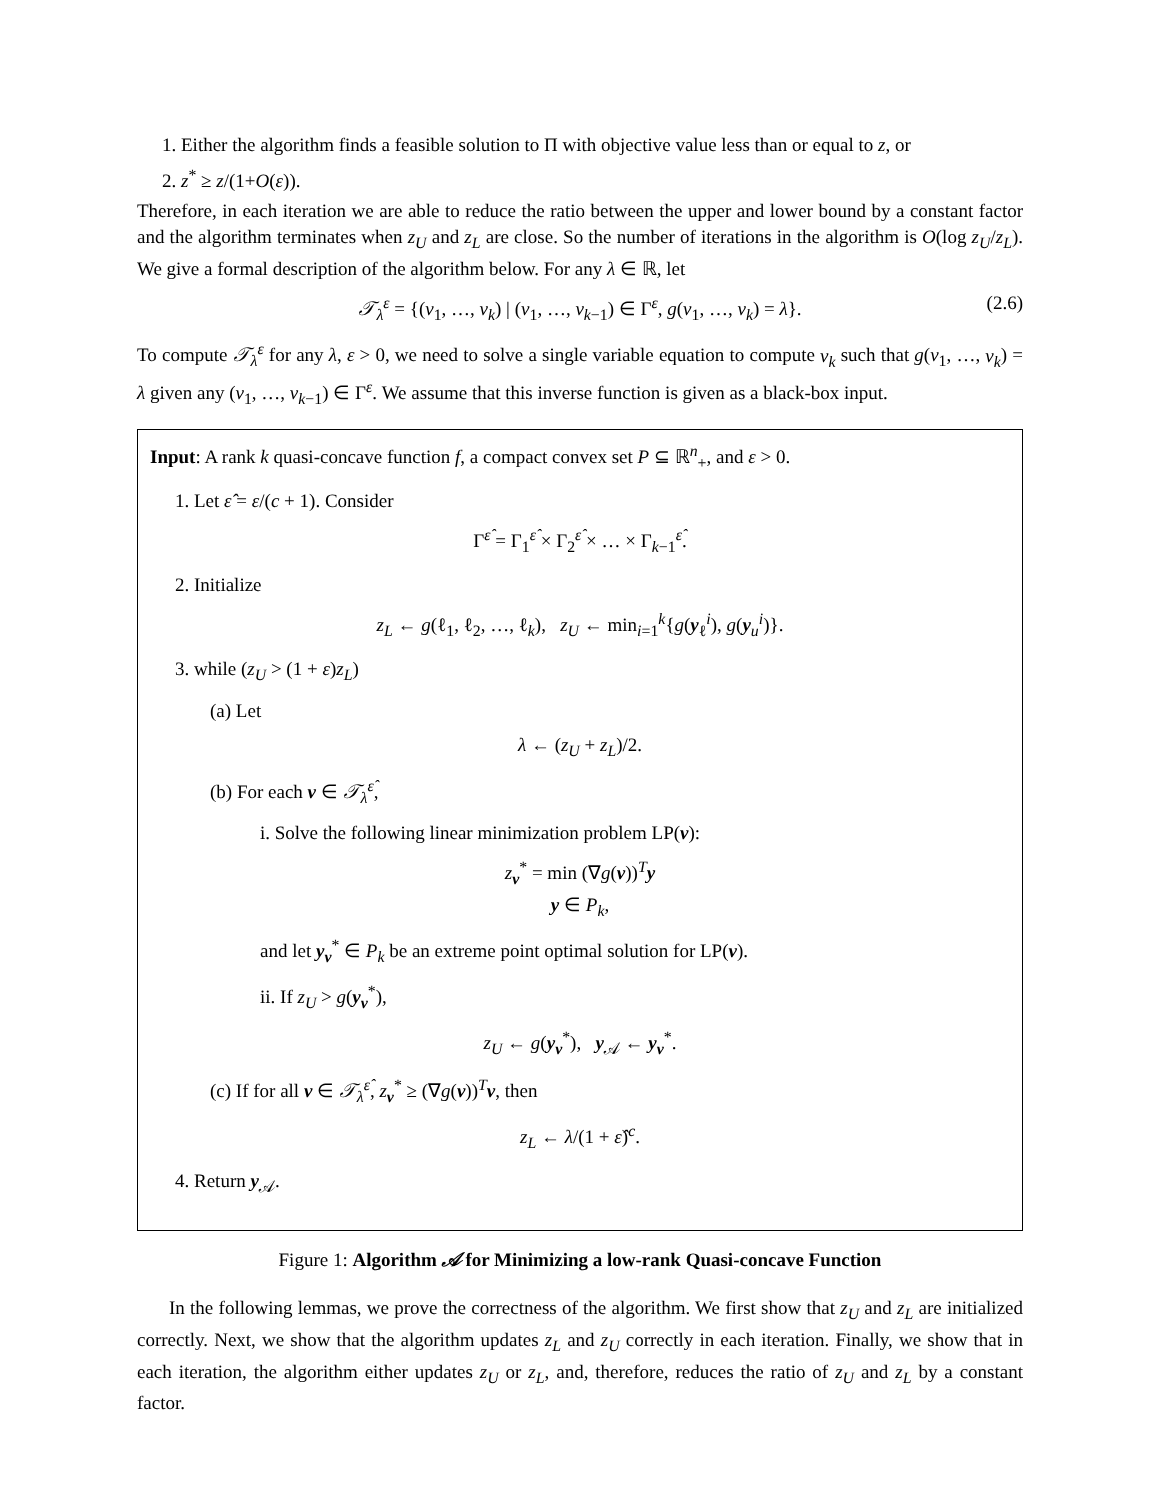1. Either the algorithm finds a feasible solution to Π with objective value less than or equal to z, or
2. z<sup>*</sup> ≥ z/(1+O(ε)).
Therefore, in each iteration we are able to reduce the ratio between the upper and lower bound by a constant factor and the algorithm terminates when z<sub>U</sub> and z<sub>L</sub> are close. So the number of iterations in the algorithm is O(log z<sub>U</sub>/z<sub>L</sub>). We give a formal description of the algorithm below. For any λ ∈ ℝ, let
𝒯<sub>λ</sub><sup>ε</sup> = {(v<sub>1</sub>, …, v<sub>k</sub>) | (v<sub>1</sub>, …, v<sub>k−1</sub>) ∈ Γ<sup>ε</sup>, g(v<sub>1</sub>, …, v<sub>k</sub>) = λ}. (2.6)
To compute 𝒯<sub>λ</sub><sup>ε</sup> for any λ, ε > 0, we need to solve a single variable equation to compute v<sub>k</sub> such that g(v<sub>1</sub>, …, v<sub>k</sub>) = λ given any (v<sub>1</sub>, …, v<sub>k−1</sub>) ∈ Γ<sup>ε</sup>. We assume that this inverse function is given as a black-box input.
Input: A rank k quasi-concave function f, a compact convex set P ⊆ ℝ<sup>n</sup><sub>+</sub>, and ε > 0.
1. Let ε̂ = ε/(c + 1). Consider
Γ<sup>ε̂</sup> = Γ<sub>1</sub><sup>ε̂</sup> × Γ<sub>2</sub><sup>ε̂</sup> × … × Γ<sub>k−1</sub><sup>ε̂</sup>.
2. Initialize
z<sub>L</sub> ← g(ℓ<sub>1</sub>, ℓ<sub>2</sub>, …, ℓ<sub>k</sub>), z<sub>U</sub> ← min<sub>i=1</sub><sup>k</sup>{g(y<sub>ℓ</sub><sup>i</sup>), g(y<sub>u</sub><sup>i</sup>)}.
3. while (z<sub>U</sub> > (1 + ε)z<sub>L</sub>)
(a) Let
λ ← (z<sub>U</sub> + z<sub>L</sub>)/2.
(b) For each v ∈ 𝒯<sub>λ</sub><sup>ε̂</sup>,
i. Solve the following linear minimization problem LP(v):
z<sub>v</sub><sup>*</sup> = min (∇g(v))<sup>T</sup>y
y ∈ P<sub>k</sub>,
and let y<sub>v</sub><sup>*</sup> ∈ P<sub>k</sub> be an extreme point optimal solution for LP(v).
ii. If z<sub>U</sub> > g(y<sub>v</sub><sup>*</sup>),
z<sub>U</sub> ← g(y<sub>v</sub><sup>*</sup>), y<sub>𝒜</sub> ← y<sub>v</sub><sup>*</sup>.
(c) If for all v ∈ 𝒯<sub>λ</sub><sup>ε̂</sup>, z<sub>v</sub><sup>*</sup> ≥ (∇g(v))<sup>T</sup>v, then
z<sub>L</sub> ← λ/(1 + ε̂)<sup>c</sup>.
4. Return y<sub>𝒜</sub>.
Figure 1: Algorithm 𝒜 for Minimizing a low-rank Quasi-concave Function
In the following lemmas, we prove the correctness of the algorithm. We first show that z<sub>U</sub> and z<sub>L</sub> are initialized correctly. Next, we show that the algorithm updates z<sub>L</sub> and z<sub>U</sub> correctly in each iteration. Finally, we show that in each iteration, the algorithm either updates z<sub>U</sub> or z<sub>L</sub>, and, therefore, reduces the ratio of z<sub>U</sub> and z<sub>L</sub> by a constant factor.